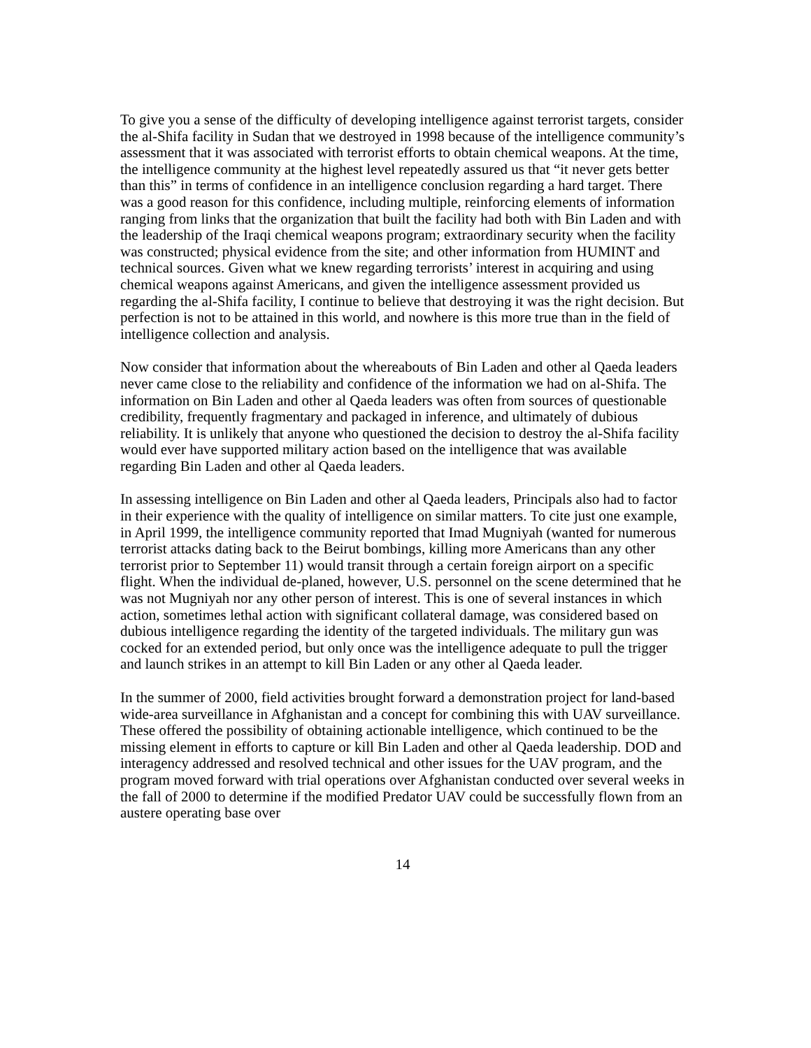To give you a sense of the difficulty of developing intelligence against terrorist targets, consider the al-Shifa facility in Sudan that we destroyed in 1998 because of the intelligence community’s assessment that it was associated with terrorist efforts to obtain chemical weapons. At the time, the intelligence community at the highest level repeatedly assured us that “it never gets better than this” in terms of confidence in an intelligence conclusion regarding a hard target. There was a good reason for this confidence, including multiple, reinforcing elements of information ranging from links that the organization that built the facility had both with Bin Laden and with the leadership of the Iraqi chemical weapons program; extraordinary security when the facility was constructed; physical evidence from the site; and other information from HUMINT and technical sources. Given what we knew regarding terrorists’ interest in acquiring and using chemical weapons against Americans, and given the intelligence assessment provided us regarding the al-Shifa facility, I continue to believe that destroying it was the right decision. But perfection is not to be attained in this world, and nowhere is this more true than in the field of intelligence collection and analysis.
Now consider that information about the whereabouts of Bin Laden and other al Qaeda leaders never came close to the reliability and confidence of the information we had on al-Shifa. The information on Bin Laden and other al Qaeda leaders was often from sources of questionable credibility, frequently fragmentary and packaged in inference, and ultimately of dubious reliability. It is unlikely that anyone who questioned the decision to destroy the al-Shifa facility would ever have supported military action based on the intelligence that was available regarding Bin Laden and other al Qaeda leaders.
In assessing intelligence on Bin Laden and other al Qaeda leaders, Principals also had to factor in their experience with the quality of intelligence on similar matters. To cite just one example, in April 1999, the intelligence community reported that Imad Mugniyah (wanted for numerous terrorist attacks dating back to the Beirut bombings, killing more Americans than any other terrorist prior to September 11) would transit through a certain foreign airport on a specific flight. When the individual de-planed, however, U.S. personnel on the scene determined that he was not Mugniyah nor any other person of interest. This is one of several instances in which action, sometimes lethal action with significant collateral damage, was considered based on dubious intelligence regarding the identity of the targeted individuals. The military gun was cocked for an extended period, but only once was the intelligence adequate to pull the trigger and launch strikes in an attempt to kill Bin Laden or any other al Qaeda leader.
In the summer of 2000, field activities brought forward a demonstration project for land-based wide-area surveillance in Afghanistan and a concept for combining this with UAV surveillance. These offered the possibility of obtaining actionable intelligence, which continued to be the missing element in efforts to capture or kill Bin Laden and other al Qaeda leadership. DOD and interagency addressed and resolved technical and other issues for the UAV program, and the program moved forward with trial operations over Afghanistan conducted over several weeks in the fall of 2000 to determine if the modified Predator UAV could be successfully flown from an austere operating base over
14